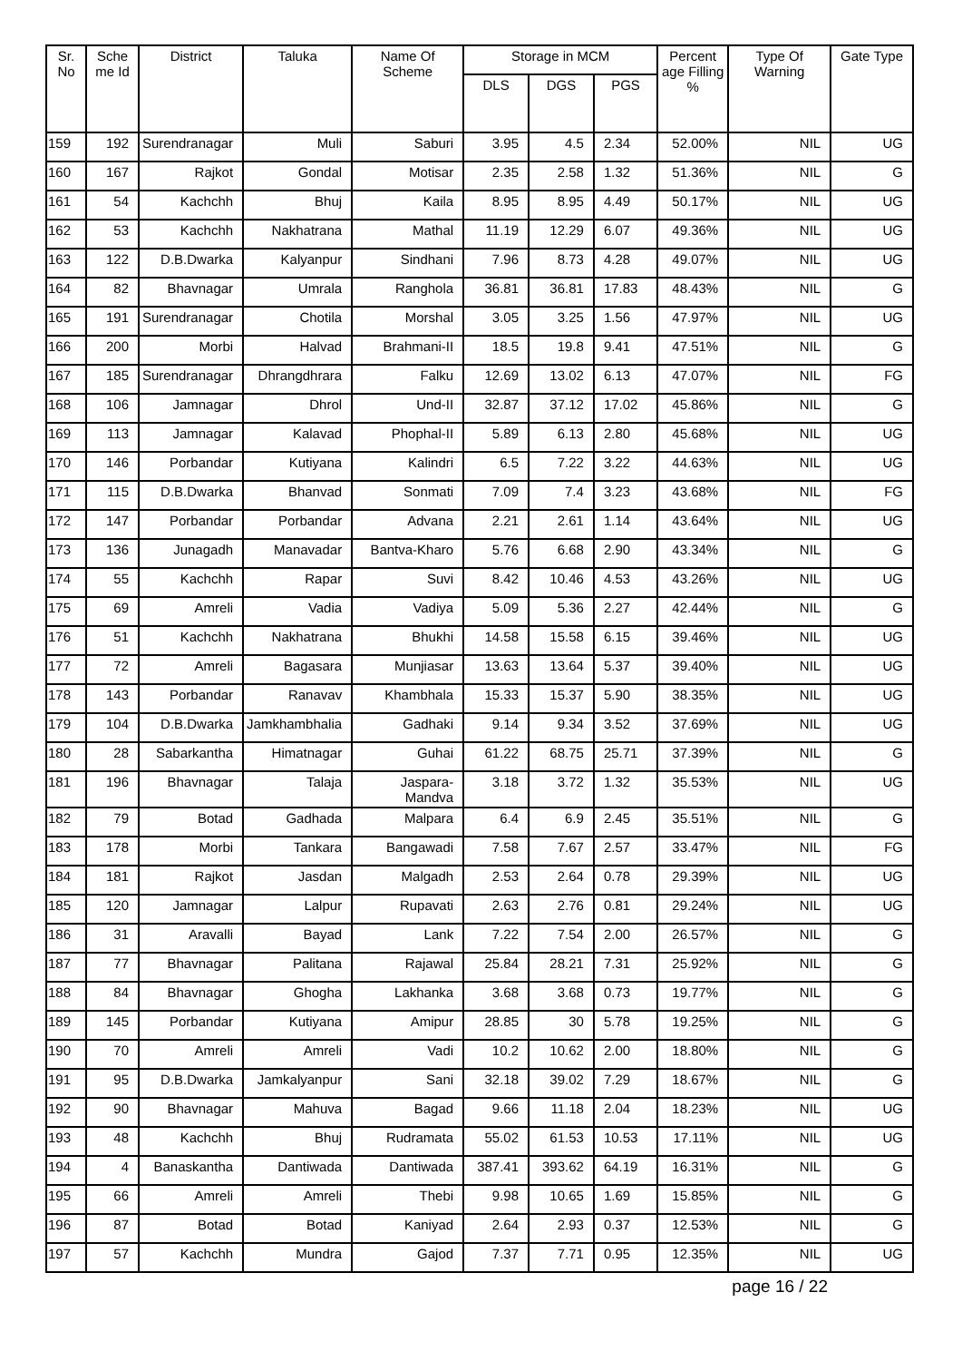| Sr. No | Sche me Id | District | Taluka | Name Of Scheme | Storage in MCM | | | Percent age Filling % | Type Of Warning | Gate Type |
| --- | --- | --- | --- | --- | --- | --- | --- | --- | --- | --- |
| | | | | | DLS | DGS | PGS | | | |
| 159 | 192 | Surendranagar | Muli | Saburi | 3.95 | 4.5 | 2.34 | 52.00% | NIL | UG |
| 160 | 167 | Rajkot | Gondal | Motisar | 2.35 | 2.58 | 1.32 | 51.36% | NIL | G |
| 161 | 54 | Kachchh | Bhuj | Kaila | 8.95 | 8.95 | 4.49 | 50.17% | NIL | UG |
| 162 | 53 | Kachchh | Nakhatrana | Mathal | 11.19 | 12.29 | 6.07 | 49.36% | NIL | UG |
| 163 | 122 | D.B.Dwarka | Kalyanpur | Sindhani | 7.96 | 8.73 | 4.28 | 49.07% | NIL | UG |
| 164 | 82 | Bhavnagar | Umrala | Ranghola | 36.81 | 36.81 | 17.83 | 48.43% | NIL | G |
| 165 | 191 | Surendranagar | Chotila | Morshal | 3.05 | 3.25 | 1.56 | 47.97% | NIL | UG |
| 166 | 200 | Morbi | Halvad | Brahmani-II | 18.5 | 19.8 | 9.41 | 47.51% | NIL | G |
| 167 | 185 | Surendranagar | Dhrangdhrara | Falku | 12.69 | 13.02 | 6.13 | 47.07% | NIL | FG |
| 168 | 106 | Jamnagar | Dhrol | Und-II | 32.87 | 37.12 | 17.02 | 45.86% | NIL | G |
| 169 | 113 | Jamnagar | Kalavad | Phophal-II | 5.89 | 6.13 | 2.80 | 45.68% | NIL | UG |
| 170 | 146 | Porbandar | Kutiyana | Kalindri | 6.5 | 7.22 | 3.22 | 44.63% | NIL | UG |
| 171 | 115 | D.B.Dwarka | Bhanvad | Sonmati | 7.09 | 7.4 | 3.23 | 43.68% | NIL | FG |
| 172 | 147 | Porbandar | Porbandar | Advana | 2.21 | 2.61 | 1.14 | 43.64% | NIL | UG |
| 173 | 136 | Junagadh | Manavadar | Bantva-Kharo | 5.76 | 6.68 | 2.90 | 43.34% | NIL | G |
| 174 | 55 | Kachchh | Rapar | Suvi | 8.42 | 10.46 | 4.53 | 43.26% | NIL | UG |
| 175 | 69 | Amreli | Vadia | Vadiya | 5.09 | 5.36 | 2.27 | 42.44% | NIL | G |
| 176 | 51 | Kachchh | Nakhatrana | Bhukhi | 14.58 | 15.58 | 6.15 | 39.46% | NIL | UG |
| 177 | 72 | Amreli | Bagasara | Munjiasar | 13.63 | 13.64 | 5.37 | 39.40% | NIL | UG |
| 178 | 143 | Porbandar | Ranavav | Khambhala | 15.33 | 15.37 | 5.90 | 38.35% | NIL | UG |
| 179 | 104 | D.B.Dwarka | Jamkhambhalia | Gadhaki | 9.14 | 9.34 | 3.52 | 37.69% | NIL | UG |
| 180 | 28 | Sabarkantha | Himatnagar | Guhai | 61.22 | 68.75 | 25.71 | 37.39% | NIL | G |
| 181 | 196 | Bhavnagar | Talaja | Jaspara-Mandva | 3.18 | 3.72 | 1.32 | 35.53% | NIL | UG |
| 182 | 79 | Botad | Gadhada | Malpara | 6.4 | 6.9 | 2.45 | 35.51% | NIL | G |
| 183 | 178 | Morbi | Tankara | Bangawadi | 7.58 | 7.67 | 2.57 | 33.47% | NIL | FG |
| 184 | 181 | Rajkot | Jasdan | Malgadh | 2.53 | 2.64 | 0.78 | 29.39% | NIL | UG |
| 185 | 120 | Jamnagar | Lalpur | Rupavati | 2.63 | 2.76 | 0.81 | 29.24% | NIL | UG |
| 186 | 31 | Aravalli | Bayad | Lank | 7.22 | 7.54 | 2.00 | 26.57% | NIL | G |
| 187 | 77 | Bhavnagar | Palitana | Rajawal | 25.84 | 28.21 | 7.31 | 25.92% | NIL | G |
| 188 | 84 | Bhavnagar | Ghogha | Lakhanka | 3.68 | 3.68 | 0.73 | 19.77% | NIL | G |
| 189 | 145 | Porbandar | Kutiyana | Amipur | 28.85 | 30 | 5.78 | 19.25% | NIL | G |
| 190 | 70 | Amreli | Amreli | Vadi | 10.2 | 10.62 | 2.00 | 18.80% | NIL | G |
| 191 | 95 | D.B.Dwarka | Jamkalyanpur | Sani | 32.18 | 39.02 | 7.29 | 18.67% | NIL | G |
| 192 | 90 | Bhavnagar | Mahuva | Bagad | 9.66 | 11.18 | 2.04 | 18.23% | NIL | UG |
| 193 | 48 | Kachchh | Bhuj | Rudramata | 55.02 | 61.53 | 10.53 | 17.11% | NIL | UG |
| 194 | 4 | Banaskantha | Dantiwada | Dantiwada | 387.41 | 393.62 | 64.19 | 16.31% | NIL | G |
| 195 | 66 | Amreli | Amreli | Thebi | 9.98 | 10.65 | 1.69 | 15.85% | NIL | G |
| 196 | 87 | Botad | Botad | Kaniyad | 2.64 | 2.93 | 0.37 | 12.53% | NIL | G |
| 197 | 57 | Kachchh | Mundra | Gajod | 7.37 | 7.71 | 0.95 | 12.35% | NIL | UG |
page 16 / 22